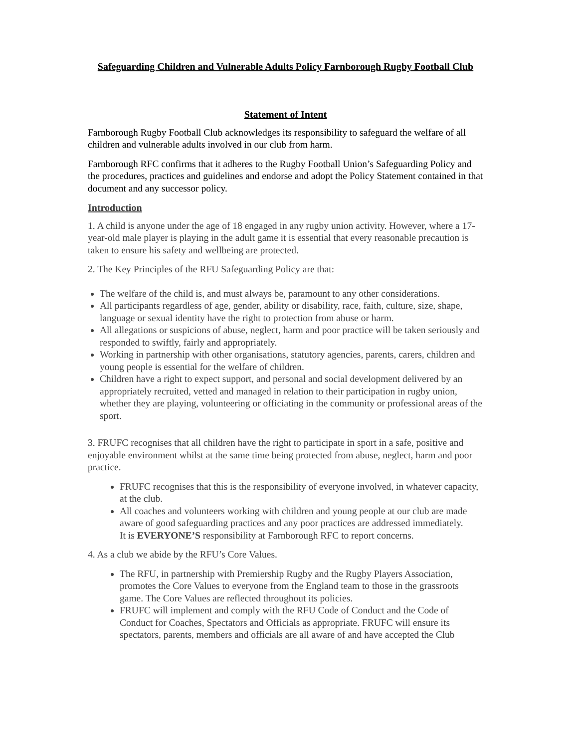Safeguarding Children and Vulnerable Adults Policy Farnborough Rugby Football Club
Statement of Intent
Farnborough Rugby Football Club acknowledges its responsibility to safeguard the welfare of all children and vulnerable adults involved in our club from harm.
Farnborough RFC confirms that it adheres to the Rugby Football Union’s Safeguarding Policy and the procedures, practices and guidelines and endorse and adopt the Policy Statement contained in that document and any successor policy.
Introduction
1. A child is anyone under the age of 18 engaged in any rugby union activity. However, where a 17-year-old male player is playing in the adult game it is essential that every reasonable precaution is taken to ensure his safety and wellbeing are protected.
2. The Key Principles of the RFU Safeguarding Policy are that:
The welfare of the child is, and must always be, paramount to any other considerations.
All participants regardless of age, gender, ability or disability, race, faith, culture, size, shape, language or sexual identity have the right to protection from abuse or harm.
All allegations or suspicions of abuse, neglect, harm and poor practice will be taken seriously and responded to swiftly, fairly and appropriately.
Working in partnership with other organisations, statutory agencies, parents, carers, children and young people is essential for the welfare of children.
Children have a right to expect support, and personal and social development delivered by an appropriately recruited, vetted and managed in relation to their participation in rugby union, whether they are playing, volunteering or officiating in the community or professional areas of the sport.
3. FRUFC recognises that all children have the right to participate in sport in a safe, positive and enjoyable environment whilst at the same time being protected from abuse, neglect, harm and poor practice.
FRUFC recognises that this is the responsibility of everyone involved, in whatever capacity, at the club.
All coaches and volunteers working with children and young people at our club are made aware of good safeguarding practices and any poor practices are addressed immediately.
It is EVERYONE’S responsibility at Farnborough RFC to report concerns.
4. As a club we abide by the RFU’s Core Values.
The RFU, in partnership with Premiership Rugby and the Rugby Players Association, promotes the Core Values to everyone from the England team to those in the grassroots game. The Core Values are reflected throughout its policies.
FRUFC will implement and comply with the RFU Code of Conduct and the Code of Conduct for Coaches, Spectators and Officials as appropriate. FRUFC will ensure its spectators, parents, members and officials are all aware of and have accepted the Club